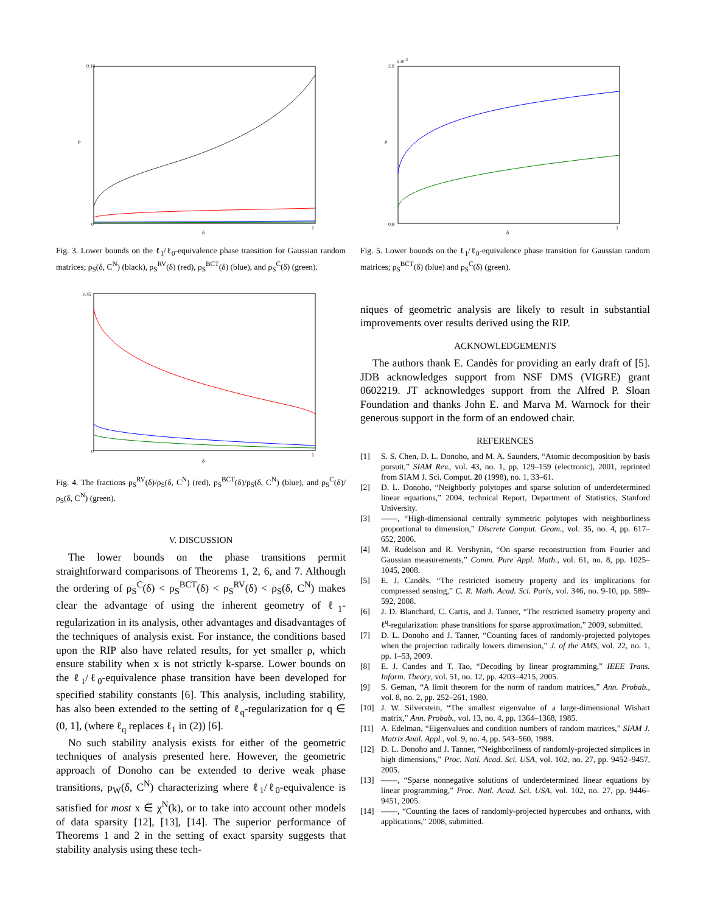ρ
δ
0.18
0
1
Fig. 3. Lower bounds on the ℓ<sub>1</sub>/ℓ<sub>0</sub>-equivalence phase transition for Gaussian random matrices; ρ<sub>S</sub>(δ, C<sup>N</sup>) (black), ρ<sub>S</sub><sup>RV</sup>(δ) (red), ρ<sub>S</sub><sup>BCT</sup>(δ) (blue), and ρ<sub>S</sub><sup>C</sup>(δ) (green).
δ
0.45
0
1
Fig. 4. The fractions ρ<sub>S</sub><sup>RV</sup>(δ)/ρ<sub>S</sub>(δ, C<sup>N</sup>) (red), ρ<sub>S</sub><sup>BCT</sup>(δ)/ρ<sub>S</sub>(δ, C<sup>N</sup>) (blue), and ρ<sub>S</sub><sup>C</sup>(δ)/ρ<sub>S</sub>(δ, C<sup>N</sup>) (green).
V. DISCUSSION
The lower bounds on the phase transitions permit straightforward comparisons of Theorems 1, 2, 6, and 7. Although the ordering of ρ<sub>S</sub><sup>C</sup>(δ) < ρ<sub>S</sub><sup>BCT</sup>(δ) < ρ<sub>S</sub><sup>RV</sup>(δ) < ρ<sub>S</sub>(δ, C<sup>N</sup>) makes clear the advantage of using the inherent geometry of ℓ<sub>1</sub>-regularization in its analysis, other advantages and disadvantages of the techniques of analysis exist. For instance, the conditions based upon the RIP also have related results, for yet smaller ρ, which ensure stability when x is not strictly k-sparse. Lower bounds on the ℓ<sub>1</sub>/ℓ<sub>0</sub>-equivalence phase transition have been developed for specified stability constants [6]. This analysis, including stability, has also been extended to the setting of ℓ<sub>q</sub>-regularization for q ∈ (0, 1], (where ℓ<sub>q</sub> replaces ℓ<sub>1</sub> in (2)) [6].
No such stability analysis exists for either of the geometric techniques of analysis presented here. However, the geometric approach of Donoho can be extended to derive weak phase transitions, ρ<sub>W</sub>(δ, C<sup>N</sup>) characterizing where ℓ<sub>1</sub>/ℓ<sub>0</sub>-equivalence is satisfied for most x ∈ χ<sup>N</sup>(k), or to take into account other models of data sparsity [12], [13], [14]. The superior performance of Theorems 1 and 2 in the setting of exact sparsity suggests that stability analysis using these tech-
ρ
δ
x 10-3
2.8
0.8
1
Fig. 5. Lower bounds on the ℓ<sub>1</sub>/ℓ<sub>0</sub>-equivalence phase transition for Gaussian random matrices; ρ<sub>S</sub><sup>BCT</sup>(δ) (blue) and ρ<sub>S</sub><sup>C</sup>(δ) (green).
niques of geometric analysis are likely to result in substantial improvements over results derived using the RIP.
ACKNOWLEDGEMENTS
The authors thank E. Candès for providing an early draft of [5]. JDB acknowledges support from NSF DMS (VIGRE) grant 0602219. JT acknowledges support from the Alfred P. Sloan Foundation and thanks John E. and Marva M. Warnock for their generous support in the form of an endowed chair.
REFERENCES
[1] S. S. Chen, D. L. Donoho, and M. A. Saunders, “Atomic decomposition by basis pursuit,” SIAM Rev., vol. 43, no. 1, pp. 129–159 (electronic), 2001, reprinted from SIAM J. Sci. Comput. 20 (1998), no. 1, 33–61.
[2] D. L. Donoho, “Neighborly polytopes and sparse solution of underdetermined linear equations,” 2004, technical Report, Department of Statistics, Stanford University.
[3] ——, “High-dimensional centrally symmetric polytopes with neighborliness proportional to dimension,” Discrete Comput. Geom., vol. 35, no. 4, pp. 617–652, 2006.
[4] M. Rudelson and R. Vershynin, “On sparse reconstruction from Fourier and Gaussian measurements,” Comm. Pure Appl. Math., vol. 61, no. 8, pp. 1025–1045, 2008.
[5] E. J. Candès, “The restricted isometry property and its implications for compressed sensing,” C. R. Math. Acad. Sci. Paris, vol. 346, no. 9-10, pp. 589–592, 2008.
[6] J. D. Blanchard, C. Cartis, and J. Tanner, “The restricted isometry property and ℓ<sup>q</sup>-regularization: phase transitions for sparse approximation,” 2009, submitted.
[7] D. L. Donoho and J. Tanner, “Counting faces of randomly-projected polytopes when the projection radically lowers dimension,” J. of the AMS, vol. 22, no. 1, pp. 1–53, 2009.
[8] E. J. Candes and T. Tao, “Decoding by linear programming,” IEEE Trans. Inform. Theory, vol. 51, no. 12, pp. 4203–4215, 2005.
[9] S. Geman, “A limit theorem for the norm of random matrices,” Ann. Probab., vol. 8, no. 2, pp. 252–261, 1980.
[10] J. W. Silverstein, “The smallest eigenvalue of a large-dimensional Wishart matrix,” Ann. Probab., vol. 13, no. 4, pp. 1364–1368, 1985.
[11] A. Edelman, “Eigenvalues and condition numbers of random matrices,” SIAM J. Matrix Anal. Appl., vol. 9, no. 4, pp. 543–560, 1988.
[12] D. L. Donoho and J. Tanner, “Neighborliness of randomly-projected simplices in high dimensions,” Proc. Natl. Acad. Sci. USA, vol. 102, no. 27, pp. 9452–9457, 2005.
[13] ——, “Sparse nonnegative solutions of underdetermined linear equations by linear programming,” Proc. Natl. Acad. Sci. USA, vol. 102, no. 27, pp. 9446–9451, 2005.
[14] ——, “Counting the faces of randomly-projected hypercubes and orthants, with applications,” 2008, submitted.